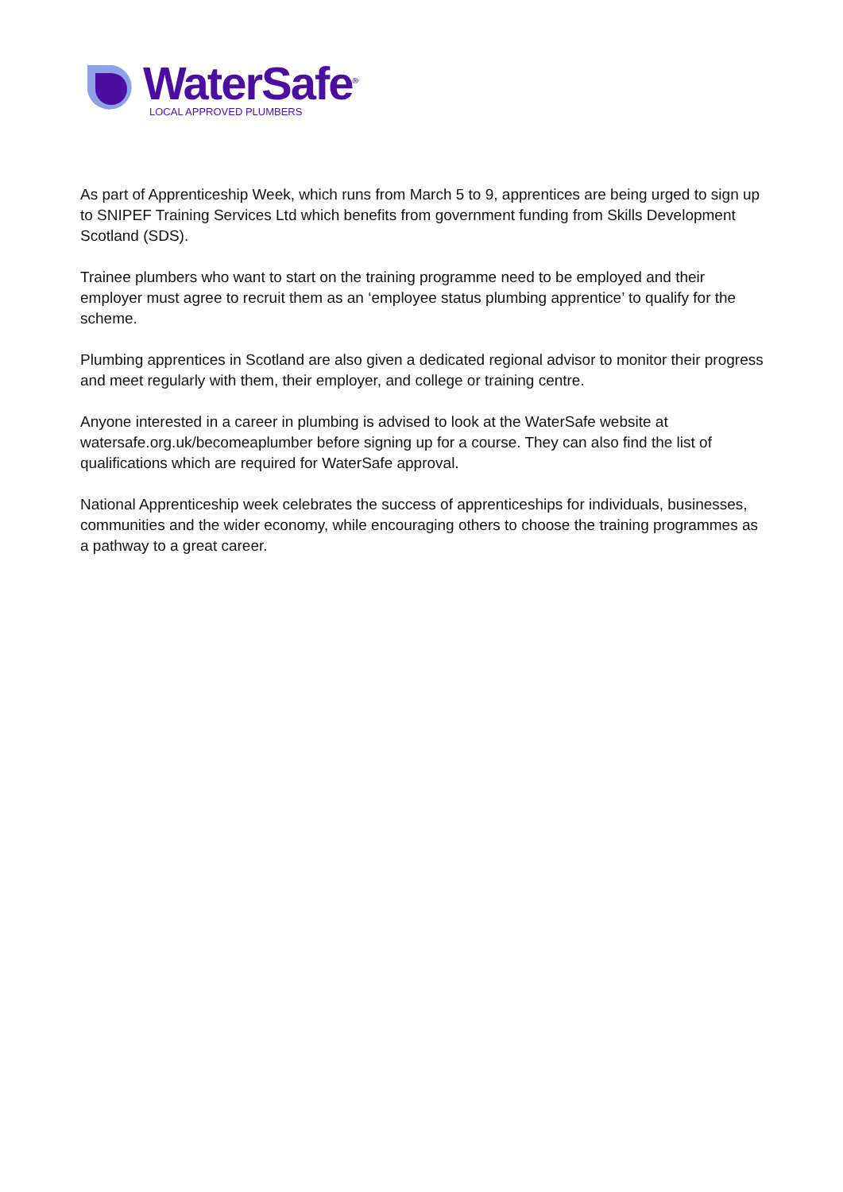WaterSafe<sup>®</sup>
LOCAL APPROVED PLUMBERS
As part of Apprenticeship Week, which runs from March 5 to 9, apprentices are being urged to sign up to SNIPEF Training Services Ltd which benefits from government funding from Skills Development Scotland (SDS).
Trainee plumbers who want to start on the training programme need to be employed and their employer must agree to recruit them as an ‘employee status plumbing apprentice’ to qualify for the scheme.
Plumbing apprentices in Scotland are also given a dedicated regional advisor to monitor their progress and meet regularly with them, their employer, and college or training centre.
Anyone interested in a career in plumbing is advised to look at the WaterSafe website at watersafe.org.uk/becomeaplumber before signing up for a course. They can also find the list of qualifications which are required for WaterSafe approval.
National Apprenticeship week celebrates the success of apprenticeships for individuals, businesses, communities and the wider economy, while encouraging others to choose the training programmes as a pathway to a great career.